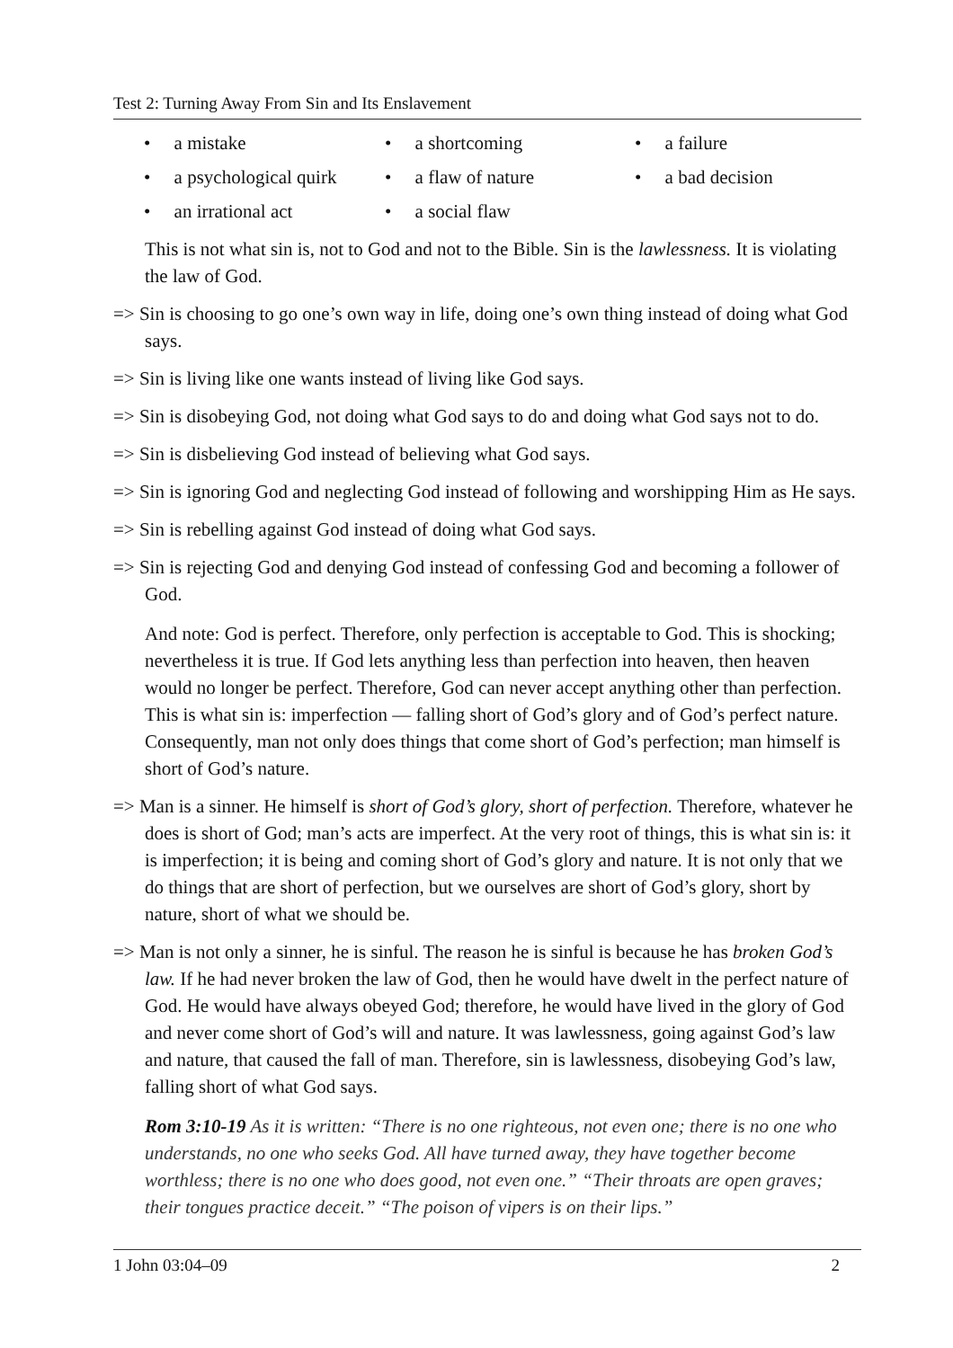Test 2: Turning Away From Sin and Its Enslavement
• a mistake
• a shortcoming
• a failure
• a psychological quirk
• a flaw of nature
• a bad decision
• an irrational act
• a social flaw
This is not what sin is, not to God and not to the Bible. Sin is the lawlessness. It is violating the law of God.
=> Sin is choosing to go one’s own way in life, doing one’s own thing instead of doing what God says.
=> Sin is living like one wants instead of living like God says.
=> Sin is disobeying God, not doing what God says to do and doing what God says not to do.
=> Sin is disbelieving God instead of believing what God says.
=> Sin is ignoring God and neglecting God instead of following and worshipping Him as He says.
=> Sin is rebelling against God instead of doing what God says.
=> Sin is rejecting God and denying God instead of confessing God and becoming a follower of God.
And note: God is perfect. Therefore, only perfection is acceptable to God. This is shocking; nevertheless it is true. If God lets anything less than perfection into heaven, then heaven would no longer be perfect. Therefore, God can never accept anything other than perfection. This is what sin is: imperfection — falling short of God’s glory and of God’s perfect nature. Consequently, man not only does things that come short of God’s perfection; man himself is short of God’s nature.
=> Man is a sinner. He himself is short of God’s glory, short of perfection. Therefore, whatever he does is short of God; man’s acts are imperfect. At the very root of things, this is what sin is: it is imperfection; it is being and coming short of God’s glory and nature. It is not only that we do things that are short of perfection, but we ourselves are short of God’s glory, short by nature, short of what we should be.
=> Man is not only a sinner, he is sinful. The reason he is sinful is because he has broken God’s law. If he had never broken the law of God, then he would have dwelt in the perfect nature of God. He would have always obeyed God; therefore, he would have lived in the glory of God and never come short of God’s will and nature. It was lawlessness, going against God’s law and nature, that caused the fall of man. Therefore, sin is lawlessness, disobeying God’s law, falling short of what God says.
Rom 3:10-19 As it is written: “There is no one righteous, not even one; there is no one who understands, no one who seeks God. All have turned away, they have together become worthless; there is no one who does good, not even one.” “Their throats are open graves; their tongues practice deceit.” “The poison of vipers is on their lips.”
1 John 03:04–09 2